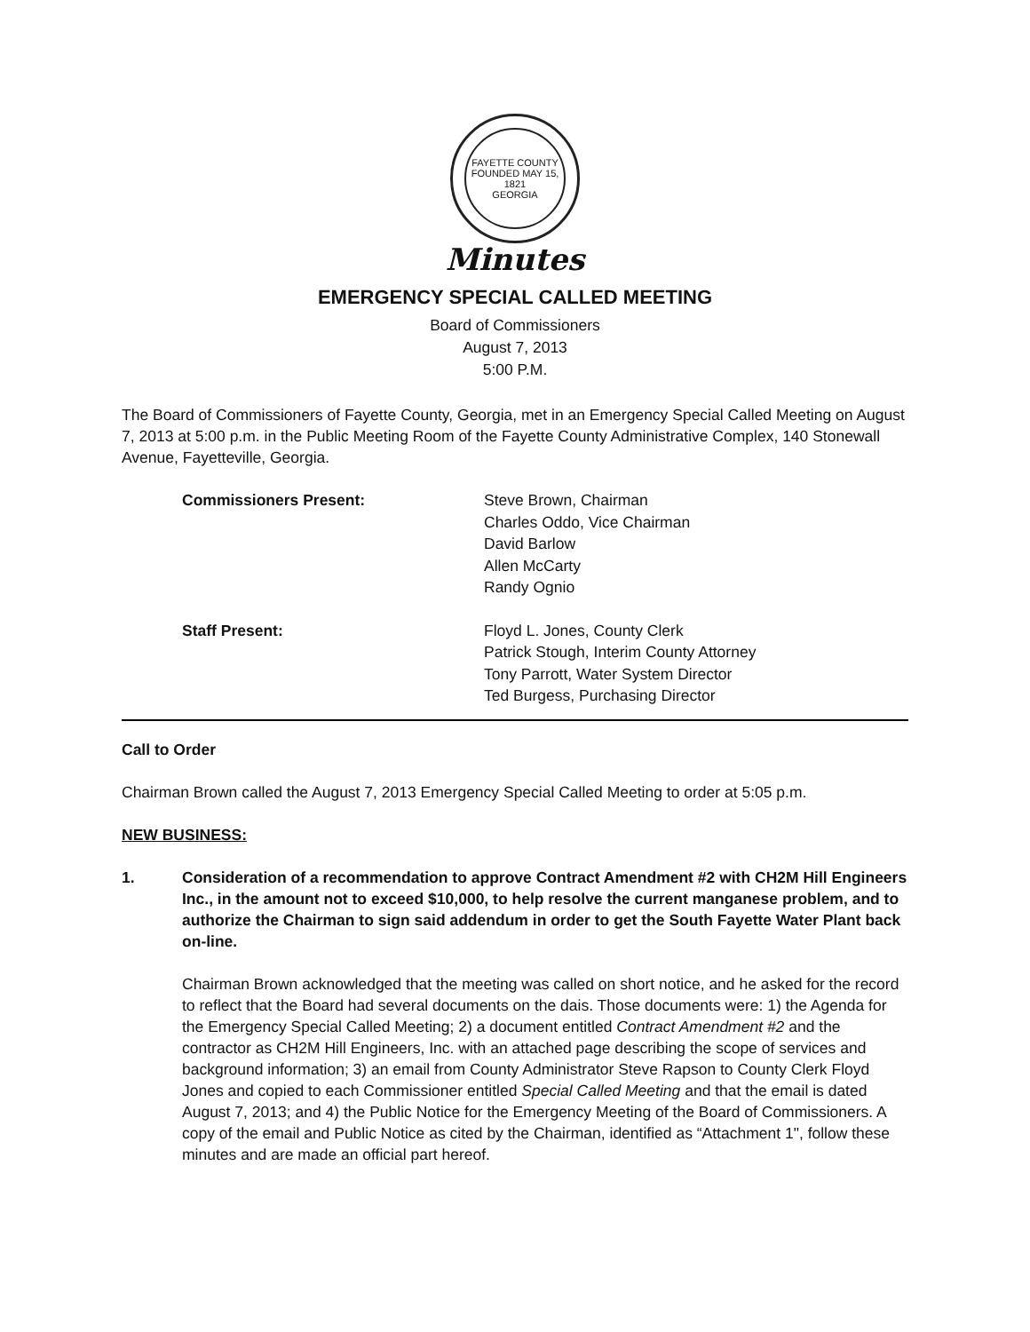FAYETTE COUNTY
FOUNDED MAY 15, 1821
GEORGIA
Minutes
EMERGENCY SPECIAL CALLED MEETING
Board of Commissioners
August 7, 2013
5:00 P.M.
The Board of Commissioners of Fayette County, Georgia, met in an Emergency Special Called Meeting on August 7, 2013 at 5:00 p.m. in the Public Meeting Room of the Fayette County Administrative Complex, 140 Stonewall Avenue, Fayetteville, Georgia.
Commissioners Present: Steve Brown, Chairman
Charles Oddo, Vice Chairman
David Barlow
Allen McCarty
Randy Ognio
Staff Present: Floyd L. Jones, County Clerk
Patrick Stough, Interim County Attorney
Tony Parrott, Water System Director
Ted Burgess, Purchasing Director
Call to Order
Chairman Brown called the August 7, 2013 Emergency Special Called Meeting to order at 5:05 p.m.
NEW BUSINESS:
1. Consideration of a recommendation to approve Contract Amendment #2 with CH2M Hill Engineers Inc., in the amount not to exceed $10,000, to help resolve the current manganese problem, and to authorize the Chairman to sign said addendum in order to get the South Fayette Water Plant back on-line.
Chairman Brown acknowledged that the meeting was called on short notice, and he asked for the record to reflect that the Board had several documents on the dais. Those documents were: 1) the Agenda for the Emergency Special Called Meeting; 2) a document entitled Contract Amendment #2 and the contractor as CH2M Hill Engineers, Inc. with an attached page describing the scope of services and background information; 3) an email from County Administrator Steve Rapson to County Clerk Floyd Jones and copied to each Commissioner entitled Special Called Meeting and that the email is dated August 7, 2013; and 4) the Public Notice for the Emergency Meeting of the Board of Commissioners. A copy of the email and Public Notice as cited by the Chairman, identified as “Attachment 1", follow these minutes and are made an official part hereof.